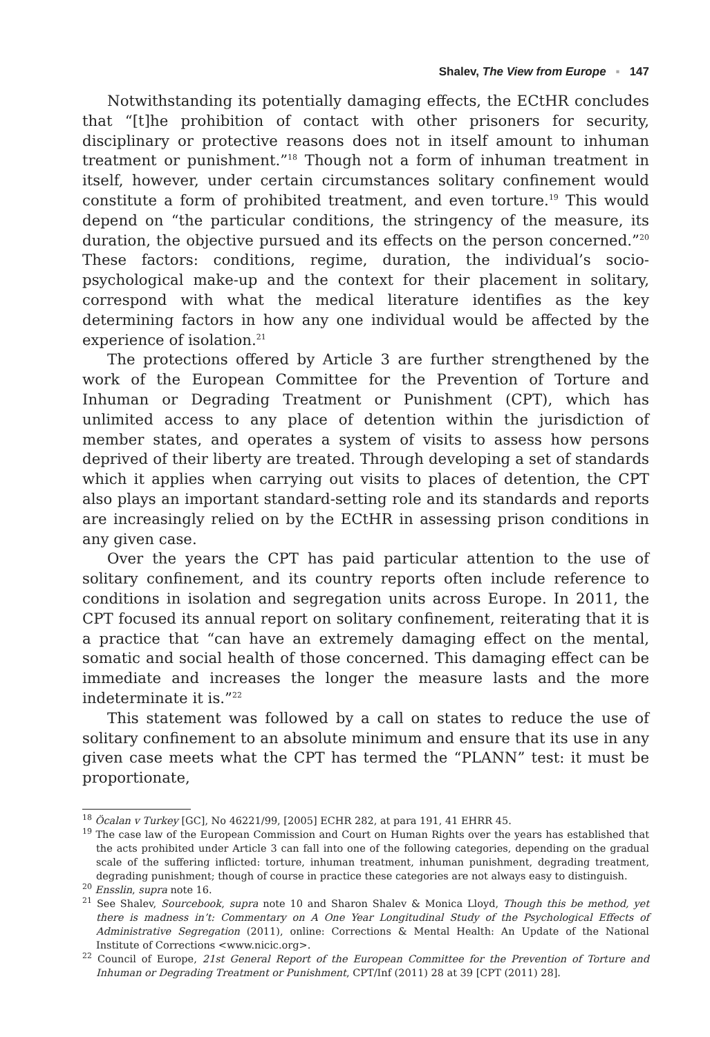Shalev, The View from Europe ▪ 147
Notwithstanding its potentially damaging effects, the ECtHR concludes that “[t]he prohibition of contact with other prisoners for security, disciplinary or protective reasons does not in itself amount to inhuman treatment or punishment.”<sup>18</sup> Though not a form of inhuman treatment in itself, however, under certain circumstances solitary confinement would constitute a form of prohibited treatment, and even torture.<sup>19</sup> This would depend on “the particular conditions, the stringency of the measure, its duration, the objective pursued and its effects on the person concerned.”<sup>20</sup> These factors: conditions, regime, duration, the individual’s socio-psychological make-up and the context for their placement in solitary, correspond with what the medical literature identifies as the key determining factors in how any one individual would be affected by the experience of isolation.<sup>21</sup>
The protections offered by Article 3 are further strengthened by the work of the European Committee for the Prevention of Torture and Inhuman or Degrading Treatment or Punishment (CPT), which has unlimited access to any place of detention within the jurisdiction of member states, and operates a system of visits to assess how persons deprived of their liberty are treated. Through developing a set of standards which it applies when carrying out visits to places of detention, the CPT also plays an important standard-setting role and its standards and reports are increasingly relied on by the ECtHR in assessing prison conditions in any given case.
Over the years the CPT has paid particular attention to the use of solitary confinement, and its country reports often include reference to conditions in isolation and segregation units across Europe. In 2011, the CPT focused its annual report on solitary confinement, reiterating that it is a practice that “can have an extremely damaging effect on the mental, somatic and social health of those concerned. This damaging effect can be immediate and increases the longer the measure lasts and the more indeterminate it is.”<sup>22</sup>
This statement was followed by a call on states to reduce the use of solitary confinement to an absolute minimum and ensure that its use in any given case meets what the CPT has termed the “PLANN” test: it must be proportionate,
<sup>18</sup> Öcalan v Turkey [GC], No 46221/99, [2005] ECHR 282, at para 191, 41 EHRR 45.
<sup>19</sup> The case law of the European Commission and Court on Human Rights over the years has established that the acts prohibited under Article 3 can fall into one of the following categories, depending on the gradual scale of the suffering inflicted: torture, inhuman treatment, inhuman punishment, degrading treatment, degrading punishment; though of course in practice these categories are not always easy to distinguish.
<sup>20</sup> Ensslin, supra note 16.
<sup>21</sup> See Shalev, Sourcebook, supra note 10 and Sharon Shalev & Monica Lloyd, Though this be method, yet there is madness in’t: Commentary on A One Year Longitudinal Study of the Psychological Effects of Administrative Segregation (2011), online: Corrections & Mental Health: An Update of the National Institute of Corrections <www.nicic.org>.
<sup>22</sup> Council of Europe, 21st General Report of the European Committee for the Prevention of Torture and Inhuman or Degrading Treatment or Punishment, CPT/Inf (2011) 28 at 39 [CPT (2011) 28].